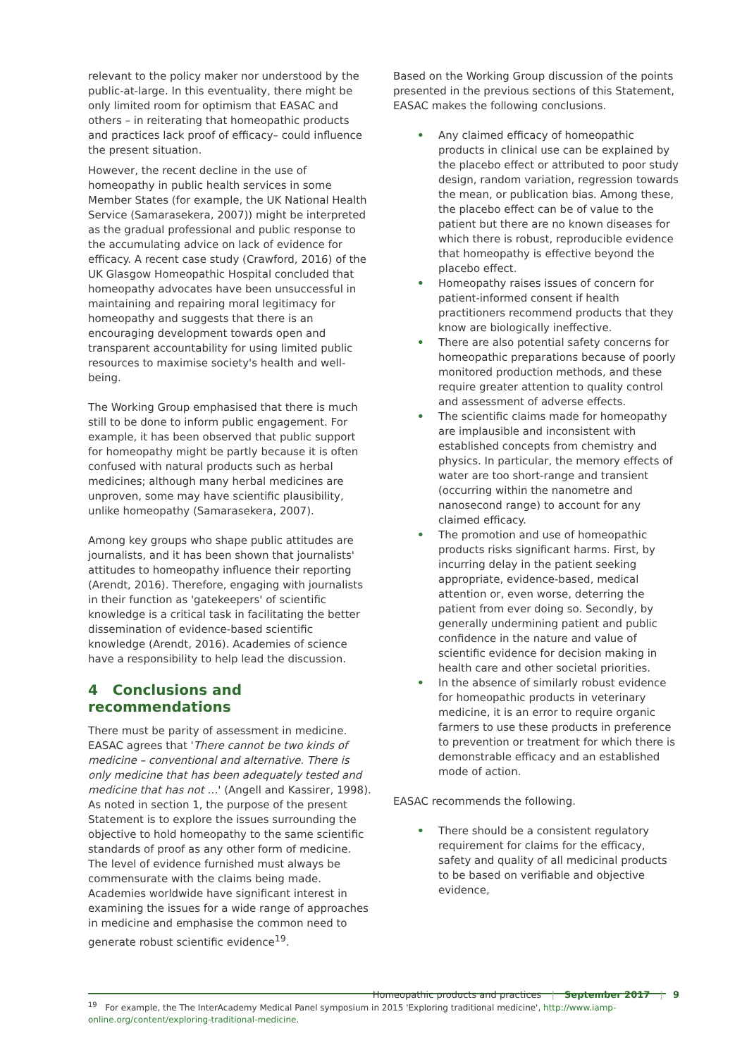relevant to the policy maker nor understood by the public-at-large. In this eventuality, there might be only limited room for optimism that EASAC and others – in reiterating that homeopathic products and practices lack proof of efficacy– could influence the present situation.
However, the recent decline in the use of homeopathy in public health services in some Member States (for example, the UK National Health Service (Samarasekera, 2007)) might be interpreted as the gradual professional and public response to the accumulating advice on lack of evidence for efficacy. A recent case study (Crawford, 2016) of the UK Glasgow Homeopathic Hospital concluded that homeopathy advocates have been unsuccessful in maintaining and repairing moral legitimacy for homeopathy and suggests that there is an encouraging development towards open and transparent accountability for using limited public resources to maximise society's health and well-being.
The Working Group emphasised that there is much still to be done to inform public engagement. For example, it has been observed that public support for homeopathy might be partly because it is often confused with natural products such as herbal medicines; although many herbal medicines are unproven, some may have scientific plausibility, unlike homeopathy (Samarasekera, 2007).
Among key groups who shape public attitudes are journalists, and it has been shown that journalists' attitudes to homeopathy influence their reporting (Arendt, 2016). Therefore, engaging with journalists in their function as 'gatekeepers' of scientific knowledge is a critical task in facilitating the better dissemination of evidence-based scientific knowledge (Arendt, 2016). Academies of science have a responsibility to help lead the discussion.
4 Conclusions and recommendations
There must be parity of assessment in medicine. EASAC agrees that 'There cannot be two kinds of medicine – conventional and alternative. There is only medicine that has been adequately tested and medicine that has not …' (Angell and Kassirer, 1998). As noted in section 1, the purpose of the present Statement is to explore the issues surrounding the objective to hold homeopathy to the same scientific standards of proof as any other form of medicine. The level of evidence furnished must always be commensurate with the claims being made. Academies worldwide have significant interest in examining the issues for a wide range of approaches in medicine and emphasise the common need to generate robust scientific evidence<sup>19</sup>.
Based on the Working Group discussion of the points presented in the previous sections of this Statement, EASAC makes the following conclusions.
• Any claimed efficacy of homeopathic products in clinical use can be explained by the placebo effect or attributed to poor study design, random variation, regression towards the mean, or publication bias. Among these, the placebo effect can be of value to the patient but there are no known diseases for which there is robust, reproducible evidence that homeopathy is effective beyond the placebo effect.
• Homeopathy raises issues of concern for patient-informed consent if health practitioners recommend products that they know are biologically ineffective.
• There are also potential safety concerns for homeopathic preparations because of poorly monitored production methods, and these require greater attention to quality control and assessment of adverse effects.
• The scientific claims made for homeopathy are implausible and inconsistent with established concepts from chemistry and physics. In particular, the memory effects of water are too short-range and transient (occurring within the nanometre and nanosecond range) to account for any claimed efficacy.
• The promotion and use of homeopathic products risks significant harms. First, by incurring delay in the patient seeking appropriate, evidence-based, medical attention or, even worse, deterring the patient from ever doing so. Secondly, by generally undermining patient and public confidence in the nature and value of scientific evidence for decision making in health care and other societal priorities.
• In the absence of similarly robust evidence for homeopathic products in veterinary medicine, it is an error to require organic farmers to use these products in preference to prevention or treatment for which there is demonstrable efficacy and an established mode of action.
EASAC recommends the following.
• There should be a consistent regulatory requirement for claims for the efficacy, safety and quality of all medicinal products to be based on verifiable and objective evidence,
<sup>19</sup> For example, the The InterAcademy Medical Panel symposium in 2015 'Exploring traditional medicine', http://www.iamp-online.org/content/exploring-traditional-medicine.
Homeopathic products and practices | September 2017 | 9